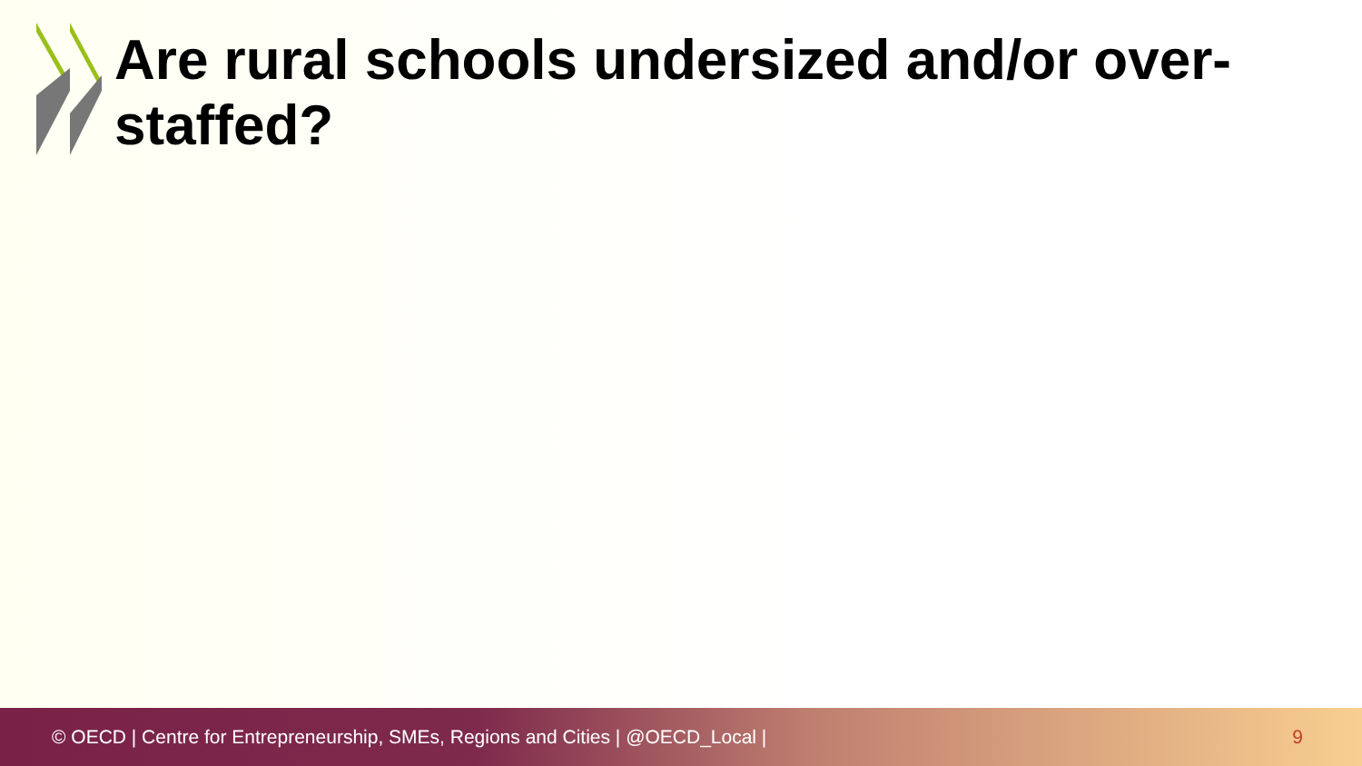Are rural schools undersized and/or over-staffed?
© OECD | Centre for Entrepreneurship, SMEs, Regions and Cities | @OECD_Local | 9